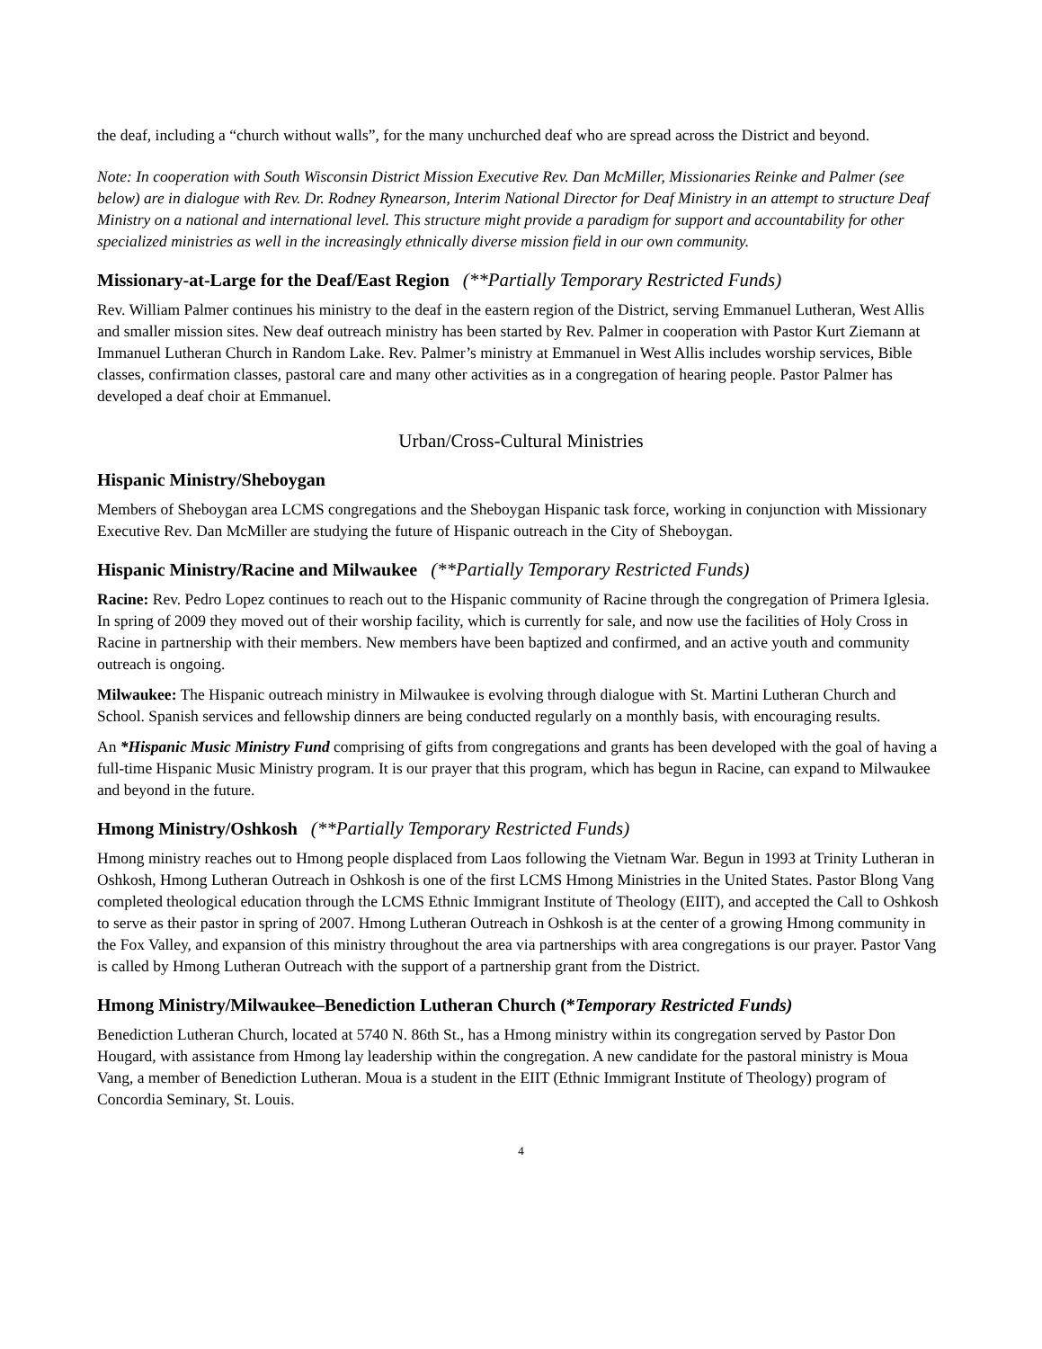the deaf, including a “church without walls”, for the many unchurched deaf who are spread across the District and beyond.
Note: In cooperation with South Wisconsin District Mission Executive Rev. Dan McMiller, Missionaries Reinke and Palmer (see below) are in dialogue with Rev. Dr. Rodney Rynearson, Interim National Director for Deaf Ministry in an attempt to structure Deaf Ministry on a national and international level. This structure might provide a paradigm for support and accountability for other specialized ministries as well in the increasingly ethnically diverse mission field in our own community.
Missionary-at-Large for the Deaf/East Region (**Partially Temporary Restricted Funds)
Rev. William Palmer continues his ministry to the deaf in the eastern region of the District, serving Emmanuel Lutheran, West Allis and smaller mission sites. New deaf outreach ministry has been started by Rev. Palmer in cooperation with Pastor Kurt Ziemann at Immanuel Lutheran Church in Random Lake. Rev. Palmer’s ministry at Emmanuel in West Allis includes worship services, Bible classes, confirmation classes, pastoral care and many other activities as in a congregation of hearing people. Pastor Palmer has developed a deaf choir at Emmanuel.
Urban/Cross-Cultural Ministries
Hispanic Ministry/Sheboygan
Members of Sheboygan area LCMS congregations and the Sheboygan Hispanic task force, working in conjunction with Missionary Executive Rev. Dan McMiller are studying the future of Hispanic outreach in the City of Sheboygan.
Hispanic Ministry/Racine and Milwaukee (**Partially Temporary Restricted Funds)
Racine: Rev. Pedro Lopez continues to reach out to the Hispanic community of Racine through the congregation of Primera Iglesia. In spring of 2009 they moved out of their worship facility, which is currently for sale, and now use the facilities of Holy Cross in Racine in partnership with their members. New members have been baptized and confirmed, and an active youth and community outreach is ongoing.
Milwaukee: The Hispanic outreach ministry in Milwaukee is evolving through dialogue with St. Martini Lutheran Church and School. Spanish services and fellowship dinners are being conducted regularly on a monthly basis, with encouraging results.
An *Hispanic Music Ministry Fund comprising of gifts from congregations and grants has been developed with the goal of having a full-time Hispanic Music Ministry program. It is our prayer that this program, which has begun in Racine, can expand to Milwaukee and beyond in the future.
Hmong Ministry/Oshkosh (**Partially Temporary Restricted Funds)
Hmong ministry reaches out to Hmong people displaced from Laos following the Vietnam War. Begun in 1993 at Trinity Lutheran in Oshkosh, Hmong Lutheran Outreach in Oshkosh is one of the first LCMS Hmong Ministries in the United States. Pastor Blong Vang completed theological education through the LCMS Ethnic Immigrant Institute of Theology (EIIT), and accepted the Call to Oshkosh to serve as their pastor in spring of 2007. Hmong Lutheran Outreach in Oshkosh is at the center of a growing Hmong community in the Fox Valley, and expansion of this ministry throughout the area via partnerships with area congregations is our prayer. Pastor Vang is called by Hmong Lutheran Outreach with the support of a partnership grant from the District.
Hmong Ministry/Milwaukee–Benediction Lutheran Church (* Temporary Restricted Funds)
Benediction Lutheran Church, located at 5740 N. 86th St., has a Hmong ministry within its congregation served by Pastor Don Hougard, with assistance from Hmong lay leadership within the congregation. A new candidate for the pastoral ministry is Moua Vang, a member of Benediction Lutheran. Moua is a student in the EIIT (Ethnic Immigrant Institute of Theology) program of Concordia Seminary, St. Louis.
4